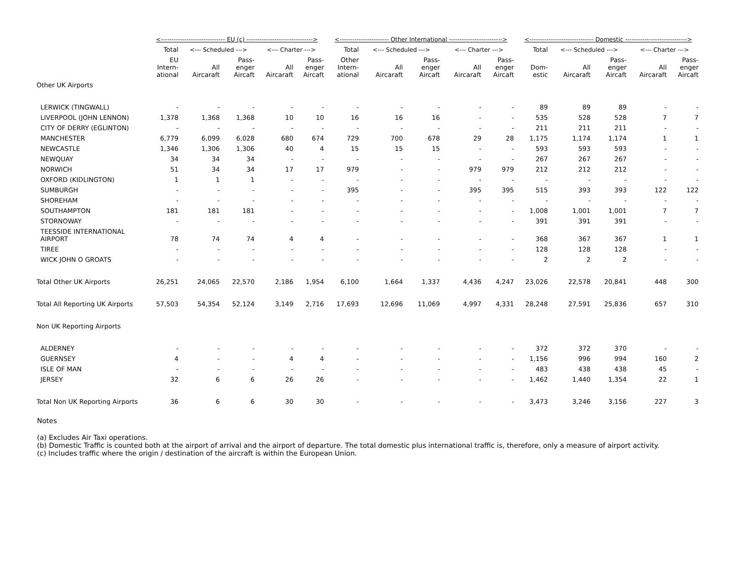| | <------------------------------ EU (c) -------------------------------> | | | | | <----------------------- Other International -------------------------> | | | | | <------------------------------ Domestic -----------------------------> | | | | |
| --- | --- | --- | --- | --- | --- | --- | --- | --- | --- | --- | --- | --- | --- | --- | --- |
| | Total | <--- Scheduled ---> | | <--- Charter ---> | | Total | <--- Scheduled ---> | | <--- Charter ---> | | Total | <--- Scheduled ---> | | <--- Charter ---> | |
| | EU Intern- ational | All Aircaraft | Pass- enger Aircaft | All Aircaraft | Pass- enger Aircaft | Other Intern- ational | All Aircaraft | Pass- enger Aircaft | All Aircaraft | Pass- enger Aircaft | Dom- estic | All Aircaraft | Pass- enger Aircaft | All Aircaraft | Pass- enger Aircaft |
| Other UK Airports | | | | | | | | | | | | | | | |
| LERWICK (TINGWALL) | - | - | - | - | - | - | - | - | - | - | 89 | 89 | 89 | - | - |
| LIVERPOOL (JOHN LENNON) | 1,378 | 1,368 | 1,368 | 10 | 10 | 16 | 16 | 16 | - | - | 535 | 528 | 528 | 7 | 7 |
| CITY OF DERRY (EGLINTON) | - | - | - | - | - | - | - | - | - | - | 211 | 211 | 211 | - | - |
| MANCHESTER | 6,779 | 6,099 | 6,028 | 680 | 674 | 729 | 700 | 678 | 29 | 28 | 1,175 | 1,174 | 1,174 | 1 | 1 |
| NEWCASTLE | 1,346 | 1,306 | 1,306 | 40 | 4 | 15 | 15 | 15 | - | - | 593 | 593 | 593 | - | - |
| NEWQUAY | 34 | 34 | 34 | - | - | - | - | - | - | - | 267 | 267 | 267 | - | - |
| NORWICH | 51 | 34 | 34 | 17 | 17 | 979 | - | - | 979 | 979 | 212 | 212 | 212 | - | - |
| OXFORD (KIDLINGTON) | 1 | 1 | 1 | - | - | - | - | - | - | - | - | - | - | - | - |
| SUMBURGH | - | - | - | - | - | 395 | - | - | 395 | 395 | 515 | 393 | 393 | 122 | 122 |
| SHOREHAM | - | - | - | - | - | - | - | - | - | - | - | - | - | - | - |
| SOUTHAMPTON | 181 | 181 | 181 | - | - | - | - | - | - | - | 1,008 | 1,001 | 1,001 | 7 | 7 |
| STORNOWAY | - | - | - | - | - | - | - | - | - | - | 391 | 391 | 391 | - | - |
| TEESSIDE INTERNATIONAL AIRPORT | 78 | 74 | 74 | 4 | 4 | - | - | - | - | - | 368 | 367 | 367 | 1 | 1 |
| TIREE | - | - | - | - | - | - | - | - | - | - | 128 | 128 | 128 | - | - |
| WICK JOHN O GROATS | - | - | - | - | - | - | - | - | - | - | 2 | 2 | 2 | - | - |
| Total Other UK Airports | 26,251 | 24,065 | 22,570 | 2,186 | 1,954 | 6,100 | 1,664 | 1,337 | 4,436 | 4,247 | 23,026 | 22,578 | 20,841 | 448 | 300 |
| Total All Reporting UK Airports | 57,503 | 54,354 | 52,124 | 3,149 | 2,716 | 17,693 | 12,696 | 11,069 | 4,997 | 4,331 | 28,248 | 27,591 | 25,836 | 657 | 310 |
| Non UK Reporting Airports | | | | | | | | | | | | | | | |
| ALDERNEY | - | - | - | - | - | - | - | - | - | - | 372 | 372 | 370 | - | - |
| GUERNSEY | 4 | - | - | 4 | 4 | - | - | - | - | - | 1,156 | 996 | 994 | 160 | 2 |
| ISLE OF MAN | - | - | - | - | - | - | - | - | - | - | 483 | 438 | 438 | 45 | - |
| JERSEY | 32 | 6 | 6 | 26 | 26 | - | - | - | - | - | 1,462 | 1,440 | 1,354 | 22 | 1 |
| Total Non UK Reporting Airports | 36 | 6 | 6 | 30 | 30 | - | - | - | - | - | 3,473 | 3,246 | 3,156 | 227 | 3 |
Notes
(a) Excludes Air Taxi operations.
(b) Domestic Traffic is counted both at the airport of arrival and the airport of departure. The total domestic plus international traffic is, therefore, only a measure of airport activity.
(c) Includes traffic where the origin / destination of the aircraft is within the European Union.